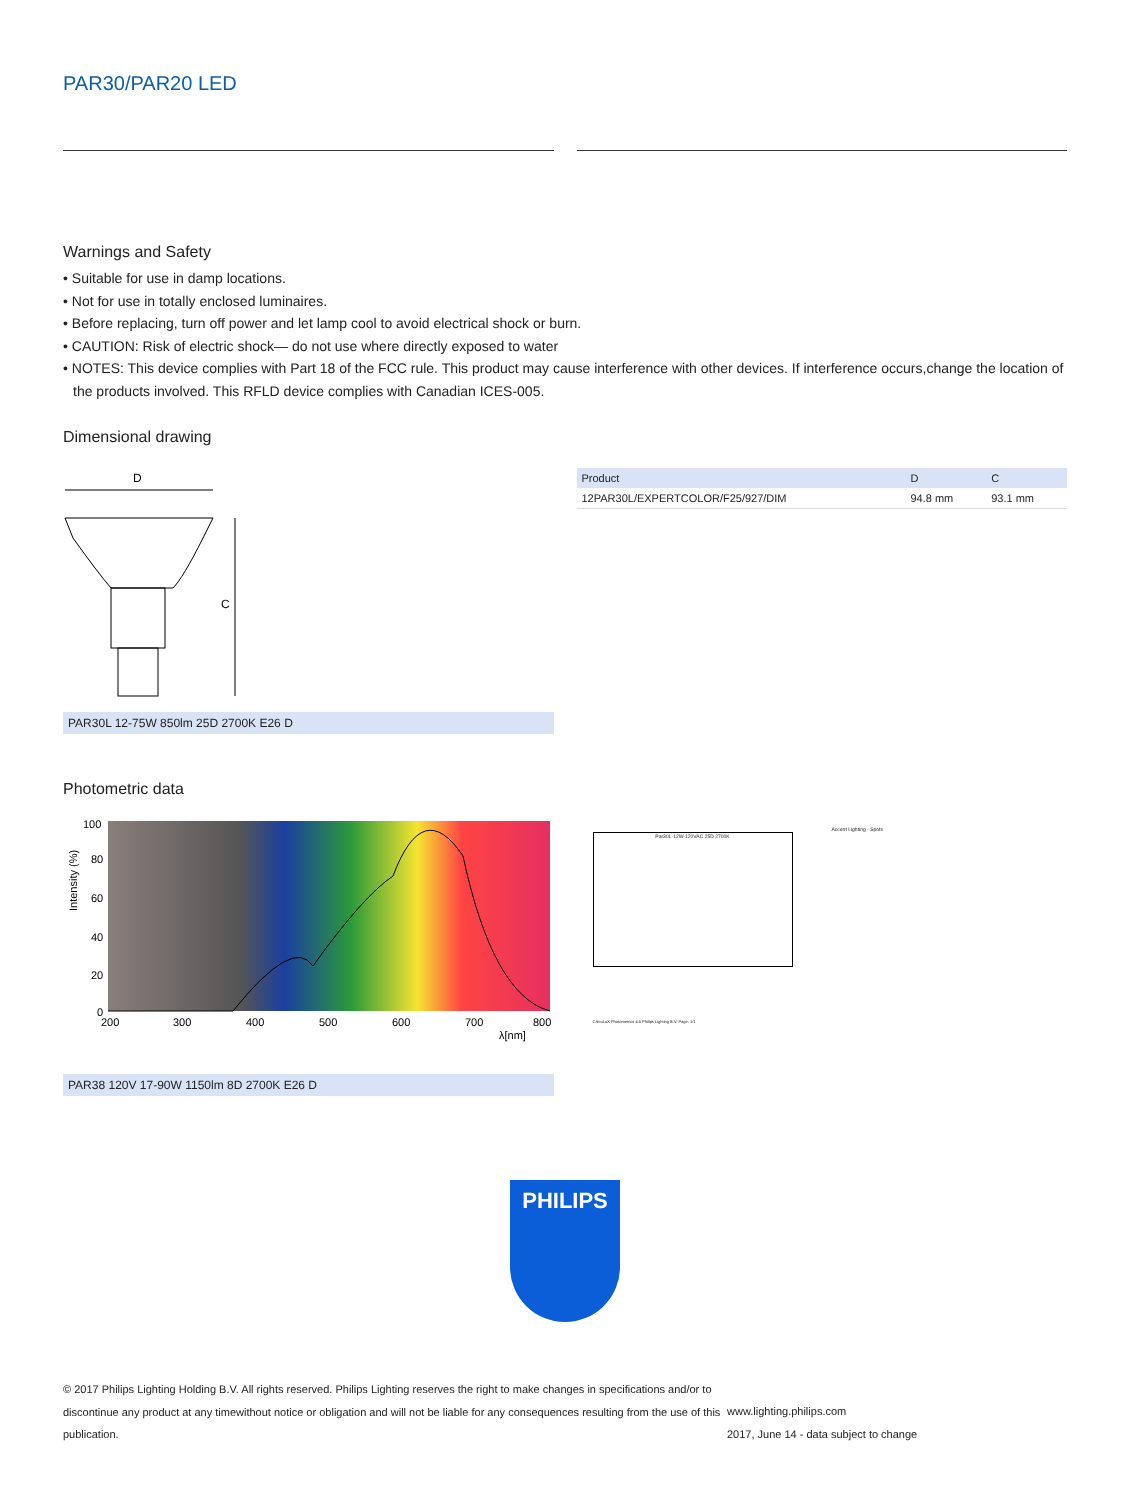PAR30/PAR20 LED
Warnings and Safety
• Suitable for use in damp locations.
• Not for use in totally enclosed luminaires.
• Before replacing, turn off power and let lamp cool to avoid electrical shock or burn.
• CAUTION: Risk of electric shock— do not use where directly exposed to water
• NOTES: This device complies with Part 18 of the FCC rule. This product may cause interference with other devices. If interference occurs,change the location of the products involved. This RFLD device complies with Canadian ICES-005.
Dimensional drawing
D
C
PAR30L 12-75W 850lm 25D 2700K E26 D
| Product | D | C |
| --- | --- | --- |
| 12PAR30L/EXPERTCOLOR/F25/927/DIM | 94.8 mm | 93.1 mm |
Photometric data
100
80
60
40
20
0
200
300
400
500
600
700
800
λ[nm]
Intensity (%)
PAR38 120V 17-90W 1150lm 8D 2700K E26 D
Accent Lighting - Spots
Par30L-12W-120VAC 25D 2700K
CalcuLuX Photometrics 4.5 Philips Lighting B.V. Page: 1/1
PHILIPS
© 2017 Philips Lighting Holding B.V. All rights reserved. Philips Lighting reserves the right to make changes in specifications and/or to discontinue any product at any timewithout notice or obligation and will not be liable for any consequences resulting from the use of this publication.
www.lighting.philips.com
2017, June 14 - data subject to change